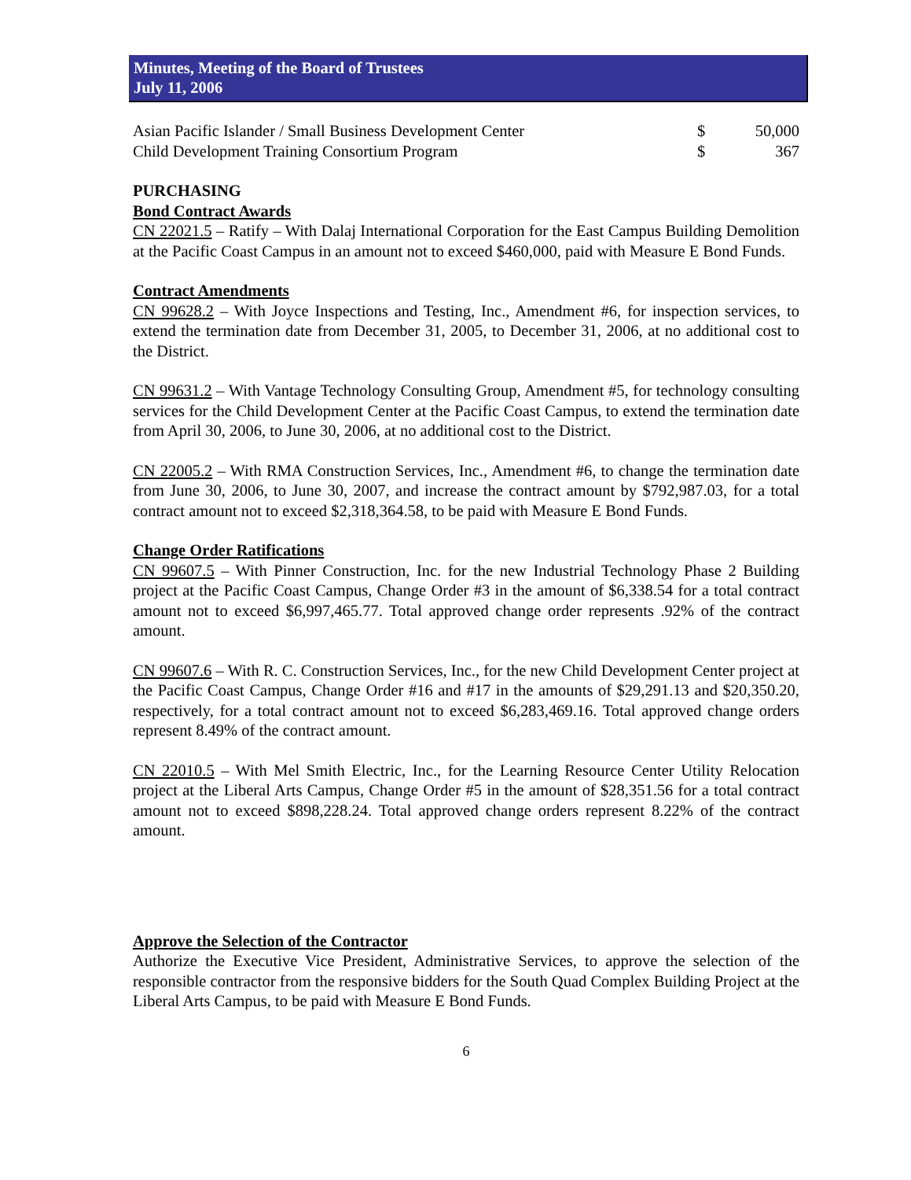Minutes, Meeting of the Board of Trustees
July 11, 2006
| Asian Pacific Islander / Small Business Development Center | $ | 50,000 |
| Child Development Training Consortium Program | $ | 367 |
PURCHASING
Bond Contract Awards
CN 22021.5 – Ratify – With Dalaj International Corporation for the East Campus Building Demolition at the Pacific Coast Campus in an amount not to exceed $460,000, paid with Measure E Bond Funds.
Contract Amendments
CN 99628.2 – With Joyce Inspections and Testing, Inc., Amendment #6, for inspection services, to extend the termination date from December 31, 2005, to December 31, 2006, at no additional cost to the District.
CN 99631.2 – With Vantage Technology Consulting Group, Amendment #5, for technology consulting services for the Child Development Center at the Pacific Coast Campus, to extend the termination date from April 30, 2006, to June 30, 2006, at no additional cost to the District.
CN 22005.2 – With RMA Construction Services, Inc., Amendment #6, to change the termination date from June 30, 2006, to June 30, 2007, and increase the contract amount by $792,987.03, for a total contract amount not to exceed $2,318,364.58, to be paid with Measure E Bond Funds.
Change Order Ratifications
CN 99607.5 – With Pinner Construction, Inc. for the new Industrial Technology Phase 2 Building project at the Pacific Coast Campus, Change Order #3 in the amount of $6,338.54 for a total contract amount not to exceed $6,997,465.77. Total approved change order represents .92% of the contract amount.
CN 99607.6 – With R. C. Construction Services, Inc., for the new Child Development Center project at the Pacific Coast Campus, Change Order #16 and #17 in the amounts of $29,291.13 and $20,350.20, respectively, for a total contract amount not to exceed $6,283,469.16. Total approved change orders represent 8.49% of the contract amount.
CN 22010.5 – With Mel Smith Electric, Inc., for the Learning Resource Center Utility Relocation project at the Liberal Arts Campus, Change Order #5 in the amount of $28,351.56 for a total contract amount not to exceed $898,228.24. Total approved change orders represent 8.22% of the contract amount.
Approve the Selection of the Contractor
Authorize the Executive Vice President, Administrative Services, to approve the selection of the responsible contractor from the responsive bidders for the South Quad Complex Building Project at the Liberal Arts Campus, to be paid with Measure E Bond Funds.
6